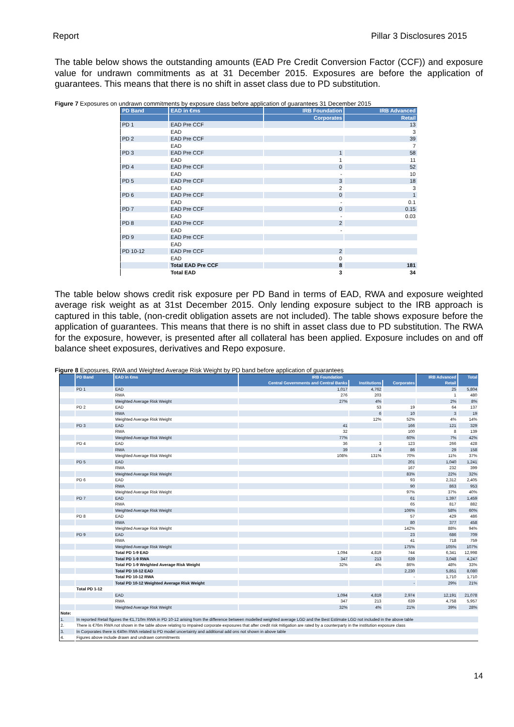Report Pillar 3 Disclosures 2015
The table below shows the outstanding amounts (EAD Pre Credit Conversion Factor (CCF)) and exposure value for undrawn commitments as at 31 December 2015. Exposures are before the application of guarantees. This means that there is no shift in asset class due to PD substitution.
Figure 7 Exposures on undrawn commitments by exposure class before application of guarantees 31 December 2015
| PD Band | EAD in €ms | IRB Foundation | IRB Advanced |
| --- | --- | --- | --- |
| | | Corporates | Retail |
| PD 1 | EAD Pre CCF | | 13 |
| | EAD | | 3 |
| PD 2 | EAD Pre CCF | | 39 |
| | EAD | | 7 |
| PD 3 | EAD Pre CCF | 1 | 58 |
| | EAD | 1 | 11 |
| PD 4 | EAD Pre CCF | 0 | 52 |
| | EAD | - | 10 |
| PD 5 | EAD Pre CCF | 3 | 18 |
| | EAD | 2 | 3 |
| PD 6 | EAD Pre CCF | 0 | 1 |
| | EAD | - | 0.1 |
| PD 7 | EAD Pre CCF | 0 | 0.15 |
| | EAD | - | 0.03 |
| PD 8 | EAD Pre CCF | 2 | |
| | EAD | - | |
| PD 9 | EAD Pre CCF | | |
| | EAD | | |
| PD 10-12 | EAD Pre CCF | 2 | |
| | EAD | 0 | |
| | Total EAD Pre CCF | 8 | 181 |
| | Total EAD | 3 | 34 |
The table below shows credit risk exposure per PD Band in terms of EAD, RWA and exposure weighted average risk weight as at 31st December 2015. Only lending exposure subject to the IRB approach is captured in this table, (non-credit obligation assets are not included). The table shows exposure before the application of guarantees. This means that there is no shift in asset class due to PD substitution. The RWA for the exposure, however, is presented after all collateral has been applied. Exposure includes on and off balance sheet exposures, derivatives and Repo exposure.
Figure 8 Exposures, RWA and Weighted Average Risk Weight by PD band before application of guarantees
| | PD Band | EAD in €ms | IRB Foundation | | | IRB Advanced | Total |
| --- | --- | --- | --- | --- | --- | --- | --- |
| | | | Central Governments and Central Banks | Institutions | Corporates | Retail | |
| | PD 1 | EAD | 1,017 | 4,762 | | 25 | 5,804 |
| | | RWA | 276 | 203 | | 1 | 480 |
| | | Weighted Average Risk Weight | 27% | 4% | | 2% | 8% |
| | PD 2 | EAD | | 53 | 19 | 64 | 137 |
| | | RWA | | 6 | 10 | 3 | 19 |
| | | Weighted Average Risk Weight | | 12% | 52% | 4% | 14% |
| | PD 3 | EAD | 41 | | 166 | 121 | 329 |
| | | RWA | 32 | | 100 | 8 | 139 |
| | | Weighted Average Risk Weight | 77% | | 60% | 7% | 42% |
| | PD 4 | EAD | 36 | 3 | 123 | 266 | 428 |
| | | RWA | 39 | 4 | 86 | 29 | 158 |
| | | Weighted Average Risk Weight | 108% | 131% | 70% | 11% | 37% |
| | PD 5 | EAD | | | 201 | 1,040 | 1,241 |
| | | RWA | | | 167 | 232 | 399 |
| | | Weighted Average Risk Weight | | | 83% | 22% | 32% |
| | PD 6 | EAD | | | 93 | 2,312 | 2,405 |
| | | RWA | | | 90 | 863 | 953 |
| | | Weighted Average Risk Weight | | | 97% | 37% | 40% |
| | PD 7 | EAD | | | 61 | 1,397 | 1,459 |
| | | RWA | | | 65 | 817 | 882 |
| | | Weighted Average Risk Weight | | | 106% | 58% | 60% |
| | PD 8 | EAD | | | 57 | 429 | 486 |
| | | RWA | | | 80 | 377 | 458 |
| | | Weighted Average Risk Weight | | | 142% | 88% | 94% |
| | PD 9 | EAD | | | 23 | 686 | 709 |
| | | RWA | | | 41 | 718 | 759 |
| | | Weighted Average Risk Weight | | | 175% | 105% | 107% |
| | | Total PD 1-9 EAD | 1,094 | 4,819 | 744 | 6,341 | 12,998 |
| | | Total PD 1-9 RWA | 347 | 213 | 639 | 3,048 | 4,247 |
| | | Total PD 1-9 Weighted Average Risk Weight | 32% | 4% | 86% | 48% | 33% |
| | | Total PD 10-12 EAD | | | 2,230 | 5,851 | 8,080 |
| | | Total PD 10-12 RWA | | | - | 1,710 | 1,710 |
| | | Total PD 10-12 Weighted Average Risk Weight | | | - | 29% | 21% |
| | Total PD 1-12 | | | | | | |
| | | EAD | 1,094 | 4,819 | 2,974 | 12,191 | 21,078 |
| | | RWA | 347 | 213 | 639 | 4,758 | 5,957 |
| | | Weighted Average Risk Weight | 32% | 4% | 21% | 39% | 28% |
| Note: | | | | | | | |
| 1. | In reported Retail figures the €1,710m RWA in PD 10-12 arising from the difference between modelled weighted average LGD and the Best Estimate LGD not included in the above table | | | | | | |
| 2. | There is €76m RWA not shown in the table above relating to impaired corporate exposures that after credit risk mitigation are rated by a counterparty in the institution exposure class | | | | | | |
| 3. | In Corporates there is €40m RWA related to PD model uncertainty and additional add ons not shown in above table | | | | | | |
| 4. | Figures above include drawn and undrawn commitments | | | | | | |
14